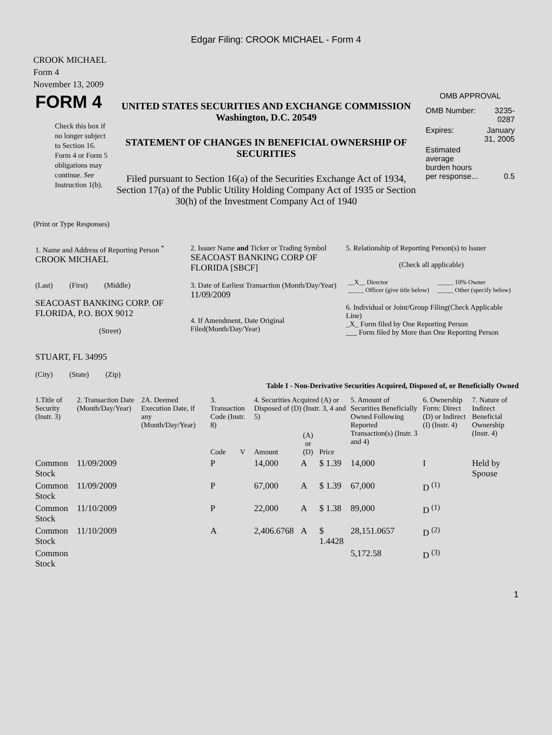Edgar Filing: CROOK MICHAEL - Form 4
CROOK MICHAEL
Form 4
November 13, 2009
| FORM 4 Check this box if no longer subject to Section 16. Form 4 or Form 5 obligations may continue. See Instruction 1(b). | UNITED STATES SECURITIES AND EXCHANGE COMMISSION Washington, D.C. 20549 STATEMENT OF CHANGES IN BENEFICIAL OWNERSHIP OF SECURITIES Filed pursuant to Section 16(a) of the Securities Exchange Act of 1934, Section 17(a) of the Public Utility Holding Company Act of 1935 or Section 30(h) of the Investment Company Act of 1940 | OMB APPROVAL / OMB Number: / 3235-0287 / / Expires: / January 31, 2005 / / Estimated average burden hours per response... / 0.5 / |
(Print or Type Responses)
| 1. Name and Address of Reporting Person <sup>*</sup> CROOK MICHAEL (Last) (First) (Middle) SEACOAST BANKING CORP. OF FLORIDA, P.O. BOX 9012 (Street) STUART, FL 34995 (City) (State) (Zip) | 2. Issuer Name and Ticker or Trading Symbol SEACOAST BANKING CORP OF FLORIDA [SBCF] 3. Date of Earliest Transaction (Month/Day/Year) 11/09/2009 4. If Amendment, Date Original Filed(Month/Day/Year) | 5. Relationship of Reporting Person(s) to Issuer (Check all applicable) / __X__ Director _____ Officer (give title below) / _____ 10% Owner _____ Other (specify below) / 6. Individual or Joint/Group Filing(Check Applicable Line) _X_ Form filed by One Reporting Person ___ Form filed by More than One Reporting Person |
Table I - Non-Derivative Securities Acquired, Disposed of, or Beneficially Owned
| 1.Title of Security (Instr. 3) | 2. Transaction Date (Month/Day/Year) | 2A. Deemed Execution Date, if any (Month/Day/Year) | 3. Transaction Code (Instr. 8) | | 4. Securities Acquired (A) or Disposed of (D) (Instr. 3, 4 and 5) | | | 5. Amount of Securities Beneficially Owned Following Reported Transaction(s) (Instr. 3 and 4) | 6. Ownership Form: Direct (D) or Indirect (I) (Instr. 4) | 7. Nature of Indirect Beneficial Ownership (Instr. 4) |
| | | | Code | V | Amount | (A) or (D) | Price | | | |
| Common Stock | 11/09/2009 | | P | | 14,000 | A | $ 1.39 | 14,000 | I | Held by Spouse |
| Common Stock | 11/09/2009 | | P | | 67,000 | A | $ 1.39 | 67,000 | D <sup>(1)</sup> | |
| Common Stock | 11/10/2009 | | P | | 22,000 | A | $ 1.38 | 89,000 | D <sup>(1)</sup> | |
| Common Stock | 11/10/2009 | | A | | 2,406.6768 | A | $ 1.4428 | 28,151.0657 | D <sup>(2)</sup> | |
| Common Stock | | | | | | | | 5,172.58 | D <sup>(3)</sup> | |
1